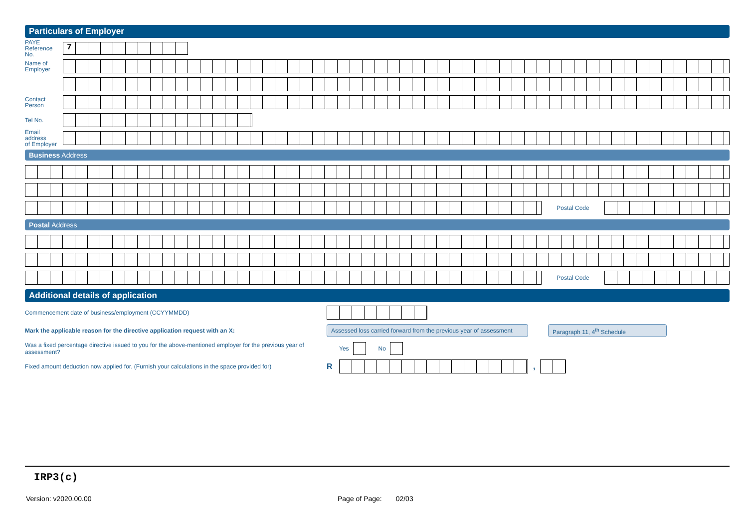Particulars of Employer
PAYE
Reference No.
7
Name of
Employer
Contact
Person
Tel No.
Email address
of Employer
Business Address
Postal Code
Postal Address
Postal Code
Additional details of application
Commencement date of business/employment (CCYYMMDD)
Mark the applicable reason for the directive application request with an X:
Assessed loss carried forward from the previous year of assessment
Paragraph 11, 4<sup>th</sup> Schedule
Was a fixed percentage directive issued to you for the above-mentioned employer for the previous year of assessment?
Yes No
Fixed amount deduction now applied for. (Furnish your calculations in the space provided for)
R ,
IRP3(c)
Version: v2020.00.00 Page of Page: 02/03